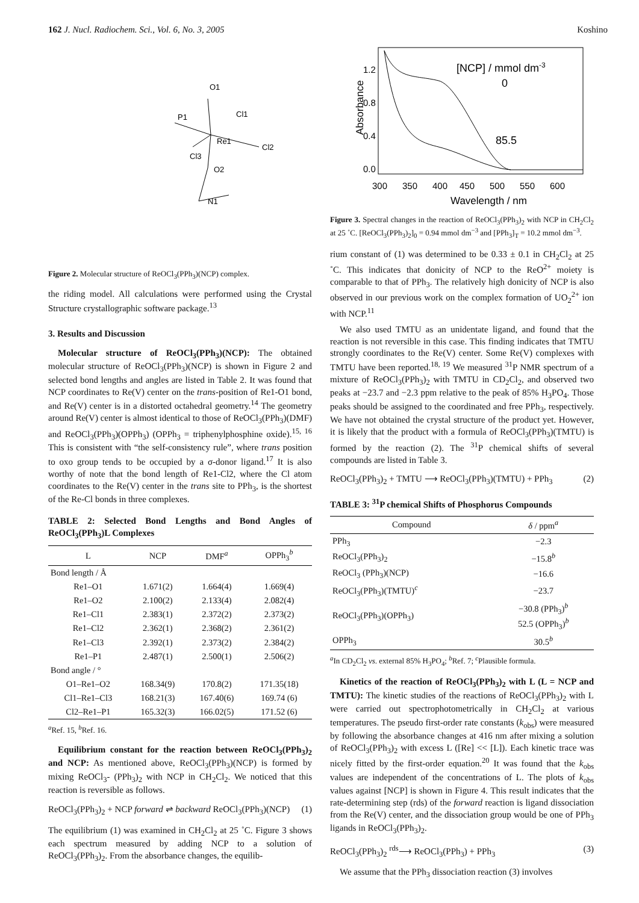162 J. Nucl. Radiochem. Sci., Vol. 6, No. 3, 2005 Koshino
P1
O1
Cl1
Re1
Cl2
Cl3
O2
N1
Figure 2. Molecular structure of ReOCl<sub>3</sub>(PPh<sub>3</sub>)(NCP) complex.
the riding model. All calculations were performed using the Crystal Structure crystallographic software package.<sup>13</sup>
3. Results and Discussion
Molecular structure of ReOCl<sub>3</sub>(PPh<sub>3</sub>)(NCP): The obtained molecular structure of ReOCl<sub>3</sub>(PPh<sub>3</sub>)(NCP) is shown in Figure 2 and selected bond lengths and angles are listed in Table 2. It was found that NCP coordinates to Re(V) center on the trans-position of Re1-O1 bond, and Re(V) center is in a distorted octahedral geometry.<sup>14</sup> The geometry around Re(V) center is almost identical to those of ReOCl<sub>3</sub>(PPh<sub>3</sub>)(DMF) and ReOCl<sub>3</sub>(PPh<sub>3</sub>)(OPPh<sub>3</sub>) (OPPh<sub>3</sub> = triphenylphosphine oxide).<sup>15, 16</sup> This is consistent with “the self-consistency rule”, where trans position to oxo group tends to be occupied by a σ-donor ligand.<sup>17</sup> It is also worthy of note that the bond length of Re1-Cl2, where the Cl atom coordinates to the Re(V) center in the trans site to PPh<sub>3</sub>, is the shortest of the Re-Cl bonds in three complexes.
TABLE 2: Selected Bond Lengths and Bond Angles of ReOCl<sub>3</sub>(PPh<sub>3</sub>)L Complexes
| L | NCP | DMF<sup>a</sup> | OPPh<sub>3</sub><sup>b</sup> |
| --- | --- | --- | --- |
| Bond length / Å | | | |
| Re1–O1 | 1.671(2) | 1.664(4) | 1.669(4) |
| Re1–O2 | 2.100(2) | 2.133(4) | 2.082(4) |
| Re1–Cl1 | 2.383(1) | 2.372(2) | 2.373(2) |
| Re1–Cl2 | 2.362(1) | 2.368(2) | 2.361(2) |
| Re1–Cl3 | 2.392(1) | 2.373(2) | 2.384(2) |
| Re1–P1 | 2.487(1) | 2.500(1) | 2.506(2) |
| Bond angle / ° | | | |
| O1–Re1–O2 | 168.34(9) | 170.8(2) | 171.35(18) |
| Cl1–Re1–Cl3 | 168.21(3) | 167.40(6) | 169.74 (6) |
| Cl2–Re1–P1 | 165.32(3) | 166.02(5) | 171.52 (6) |
<sup>a</sup> Ref. 15, <sup>b</sup>Ref. 16.
Equilibrium constant for the reaction between ReOCl<sub>3</sub>(PPh<sub>3</sub>)<sub>2</sub> and NCP: As mentioned above, ReOCl<sub>3</sub>(PPh<sub>3</sub>)(NCP) is formed by mixing ReOCl<sub>3</sub>- (PPh<sub>3</sub>)<sub>2</sub> with NCP in CH<sub>2</sub>Cl<sub>2</sub>. We noticed that this reaction is reversible as follows.
ReOCl<sub>3</sub>(PPh<sub>3</sub>)<sub>2</sub> + NCP forward ⇌ backward ReOCl<sub>3</sub>(PPh<sub>3</sub>)(NCP) (1)
The equilibrium (1) was examined in CH<sub>2</sub>Cl<sub>2</sub> at 25 ˚C. Figure 3 shows each spectrum measured by adding NCP to a solution of ReOCl<sub>3</sub>(PPh<sub>3</sub>)<sub>2</sub>. From the absorbance changes, the equilib-
1.2
0.8
0.4
0.0
300
350
400
450
500
550
600
Wavelength / nm
Absorbance
[NCP] / mmol dm-3
0
85.5
Figure 3. Spectral changes in the reaction of ReOCl<sub>3</sub>(PPh<sub>3</sub>)<sub>2</sub> with NCP in CH<sub>2</sub>Cl<sub>2</sub> at 25 ˚C. [ReOCl<sub>3</sub>(PPh<sub>3</sub>)<sub>2</sub>]<sub>0</sub> = 0.94 mmol dm<sup>−3</sup> and [PPh<sub>3</sub>]<sub>T</sub> = 10.2 mmol dm<sup>−3</sup>.
rium constant of (1) was determined to be 0.33 ± 0.1 in CH<sub>2</sub>Cl<sub>2</sub> at 25 ˚C. This indicates that donicity of NCP to the ReO<sup>2+</sup> moiety is comparable to that of PPh<sub>3</sub>. The relatively high donicity of NCP is also observed in our previous work on the complex formation of UO<sub>2</sub><sup>2+</sup> ion with NCP.<sup>11</sup>
We also used TMTU as an unidentate ligand, and found that the reaction is not reversible in this case. This finding indicates that TMTU strongly coordinates to the Re(V) center. Some Re(V) complexes with TMTU have been reported.<sup>18, 19</sup> We measured <sup>31</sup>P NMR spectrum of a mixture of ReOCl<sub>3</sub>(PPh<sub>3</sub>)<sub>2</sub> with TMTU in CD<sub>2</sub>Cl<sub>2</sub>, and observed two peaks at −23.7 and −2.3 ppm relative to the peak of 85% H<sub>3</sub>PO<sub>4</sub>. Those peaks should be assigned to the coordinated and free PPh<sub>3</sub>, respectively. We have not obtained the crystal structure of the product yet. However, it is likely that the product with a formula of ReOCl<sub>3</sub>(PPh<sub>3</sub>)(TMTU) is formed by the reaction (2). The <sup>31</sup>P chemical shifts of several compounds are listed in Table 3.
ReOCl<sub>3</sub>(PPh<sub>3</sub>)<sub>2</sub> + TMTU ⟶ ReOCl<sub>3</sub>(PPh<sub>3</sub>)(TMTU) + PPh<sub>3</sub> (2)
TABLE 3: <sup>31</sup>P chemical Shifts of Phosphorus Compounds
| Compound | δ / ppm<sup>a</sup> |
| --- | --- |
| PPh<sub>3</sub> | −2.3 |
| ReOCl<sub>3</sub>(PPh<sub>3</sub>)<sub>2</sub> | −15.8<sup>b</sup> |
| ReOCl<sub>3</sub> (PPh<sub>3</sub>)(NCP) | −16.6 |
| ReOCl<sub>3</sub>(PPh<sub>3</sub>)(TMTU)<sup>c</sup> | −23.7 |
| ReOCl<sub>3</sub>(PPh<sub>3</sub>)(OPPh<sub>3</sub>) | −30.8 (PPh<sub>3</sub>)<sup>b</sup> 52.5 (OPPh<sub>3</sub>)<sup>b</sup> |
| OPPh<sub>3</sub> | 30.5<sup>b</sup> |
<sup>a</sup> In CD<sub>2</sub>Cl<sub>2</sub> vs. external 85% H<sub>3</sub>PO<sub>4</sub>; <sup>b</sup>Ref. 7; <sup>c</sup>Plausible formula.
Kinetics of the reaction of ReOCl<sub>3</sub>(PPh<sub>3</sub>)<sub>2</sub> with L (L = NCP and TMTU): The kinetic studies of the reactions of ReOCl<sub>3</sub>(PPh<sub>3</sub>)<sub>2</sub> with L were carried out spectrophotometrically in CH<sub>2</sub>Cl<sub>2</sub> at various temperatures. The pseudo first-order rate constants (k<sub>obs</sub>) were measured by following the absorbance changes at 416 nm after mixing a solution of ReOCl<sub>3</sub>(PPh<sub>3</sub>)<sub>2</sub> with excess L ([Re] << [L]). Each kinetic trace was nicely fitted by the first-order equation.<sup>20</sup> It was found that the k<sub>obs</sub> values are independent of the concentrations of L. The plots of k<sub>obs</sub> values against [NCP] is shown in Figure 4. This result indicates that the rate-determining step (rds) of the forward reaction is ligand dissociation from the Re(V) center, and the dissociation group would be one of PPh<sub>3</sub> ligands in ReOCl<sub>3</sub>(PPh<sub>3</sub>)<sub>2</sub>.
ReOCl<sub>3</sub>(PPh<sub>3</sub>)<sub>2</sub> <sup>rds</sup>⟶ ReOCl<sub>3</sub>(PPh<sub>3</sub>) + PPh<sub>3</sub> (3)
We assume that the PPh<sub>3</sub> dissociation reaction (3) involves